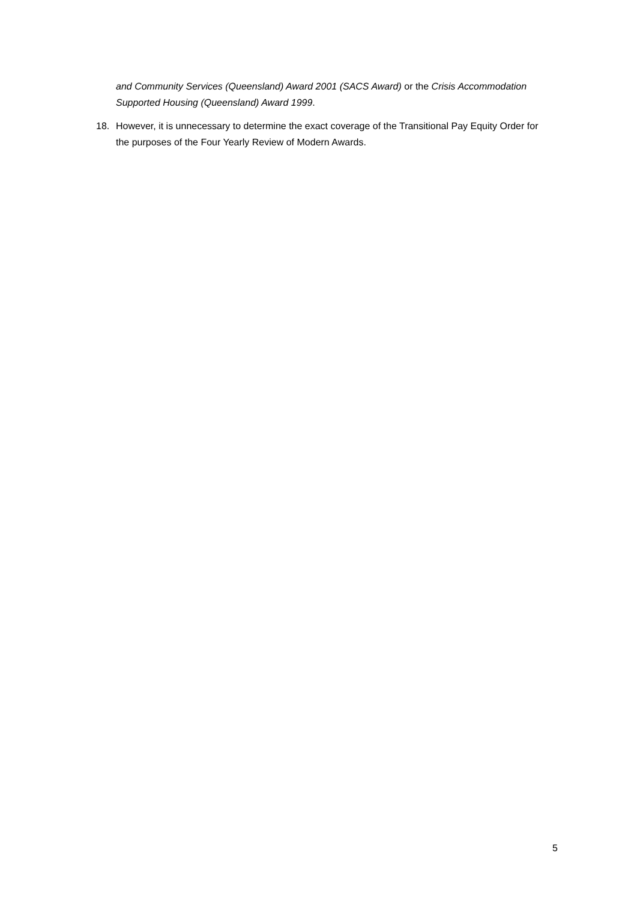and Community Services (Queensland) Award 2001 (SACS Award) or the Crisis Accommodation Supported Housing (Queensland) Award 1999.
18. However, it is unnecessary to determine the exact coverage of the Transitional Pay Equity Order for the purposes of the Four Yearly Review of Modern Awards.
5